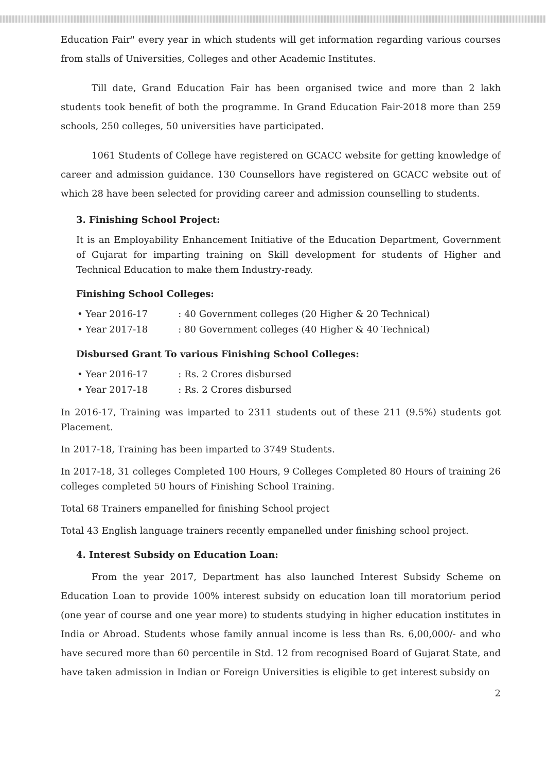Education Fair" every year in which students will get information regarding various courses from stalls of Universities, Colleges and other Academic Institutes.
Till date, Grand Education Fair has been organised twice and more than 2 lakh students took benefit of both the programme. In Grand Education Fair-2018 more than 259 schools, 250 colleges, 50 universities have participated.
1061 Students of College have registered on GCACC website for getting knowledge of career and admission guidance. 130 Counsellors have registered on GCACC website out of which 28 have been selected for providing career and admission counselling to students.
3. Finishing School Project:
It is an Employability Enhancement Initiative of the Education Department, Government of Gujarat for imparting training on Skill development for students of Higher and Technical Education to make them Industry-ready.
Finishing School Colleges:
• Year 2016-17: 40 Government colleges (20 Higher & 20 Technical)
• Year 2017-18: 80 Government colleges (40 Higher & 40 Technical)
Disbursed Grant To various Finishing School Colleges:
• Year 2016-17: Rs. 2 Crores disbursed
• Year 2017-18: Rs. 2 Crores disbursed
In 2016-17, Training was imparted to 2311 students out of these 211 (9.5%) students got Placement.
In 2017-18, Training has been imparted to 3749 Students.
In 2017-18, 31 colleges Completed 100 Hours, 9 Colleges Completed 80 Hours of training 26 colleges completed 50 hours of Finishing School Training.
Total 68 Trainers empanelled for finishing School project
Total 43 English language trainers recently empanelled under finishing school project.
4. Interest Subsidy on Education Loan:
From the year 2017, Department has also launched Interest Subsidy Scheme on Education Loan to provide 100% interest subsidy on education loan till moratorium period (one year of course and one year more) to students studying in higher education institutes in India or Abroad. Students whose family annual income is less than Rs. 6,00,000/- and who have secured more than 60 percentile in Std. 12 from recognised Board of Gujarat State, and have taken admission in Indian or Foreign Universities is eligible to get interest subsidy on
2